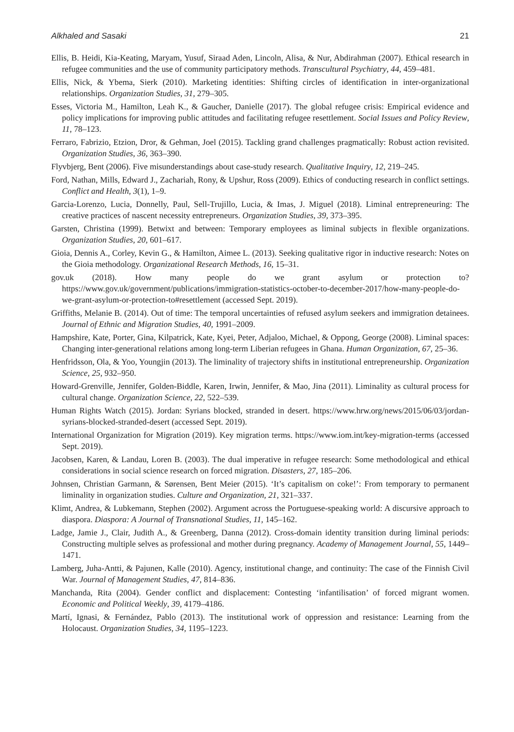Alkhaled and Sasaki 21
Ellis, B. Heidi, Kia-Keating, Maryam, Yusuf, Siraad Aden, Lincoln, Alisa, & Nur, Abdirahman (2007). Ethical research in refugee communities and the use of community participatory methods. Transcultural Psychiatry, 44, 459–481.
Ellis, Nick, & Ybema, Sierk (2010). Marketing identities: Shifting circles of identification in inter-organizational relationships. Organization Studies, 31, 279–305.
Esses, Victoria M., Hamilton, Leah K., & Gaucher, Danielle (2017). The global refugee crisis: Empirical evidence and policy implications for improving public attitudes and facilitating refugee resettlement. Social Issues and Policy Review, 11, 78–123.
Ferraro, Fabrizio, Etzion, Dror, & Gehman, Joel (2015). Tackling grand challenges pragmatically: Robust action revisited. Organization Studies, 36, 363–390.
Flyvbjerg, Bent (2006). Five misunderstandings about case-study research. Qualitative Inquiry, 12, 219–245.
Ford, Nathan, Mills, Edward J., Zachariah, Rony, & Upshur, Ross (2009). Ethics of conducting research in conflict settings. Conflict and Health, 3(1), 1–9.
Garcia-Lorenzo, Lucia, Donnelly, Paul, Sell-Trujillo, Lucia, & Imas, J. Miguel (2018). Liminal entrepreneuring: The creative practices of nascent necessity entrepreneurs. Organization Studies, 39, 373–395.
Garsten, Christina (1999). Betwixt and between: Temporary employees as liminal subjects in flexible organizations. Organization Studies, 20, 601–617.
Gioia, Dennis A., Corley, Kevin G., & Hamilton, Aimee L. (2013). Seeking qualitative rigor in inductive research: Notes on the Gioia methodology. Organizational Research Methods, 16, 15–31.
gov.uk (2018). How many people do we grant asylum or protection to? https://www.gov.uk/government/publications/immigration-statistics-october-to-december-2017/how-many-people-do-we-grant-asylum-or-protection-to#resettlement (accessed Sept. 2019).
Griffiths, Melanie B. (2014). Out of time: The temporal uncertainties of refused asylum seekers and immigration detainees. Journal of Ethnic and Migration Studies, 40, 1991–2009.
Hampshire, Kate, Porter, Gina, Kilpatrick, Kate, Kyei, Peter, Adjaloo, Michael, & Oppong, George (2008). Liminal spaces: Changing inter-generational relations among long-term Liberian refugees in Ghana. Human Organization, 67, 25–36.
Henfridsson, Ola, & Yoo, Youngjin (2013). The liminality of trajectory shifts in institutional entrepreneurship. Organization Science, 25, 932–950.
Howard-Grenville, Jennifer, Golden-Biddle, Karen, Irwin, Jennifer, & Mao, Jina (2011). Liminality as cultural process for cultural change. Organization Science, 22, 522–539.
Human Rights Watch (2015). Jordan: Syrians blocked, stranded in desert. https://www.hrw.org/news/2015/06/03/jordan-syrians-blocked-stranded-desert (accessed Sept. 2019).
International Organization for Migration (2019). Key migration terms. https://www.iom.int/key-migration-terms (accessed Sept. 2019).
Jacobsen, Karen, & Landau, Loren B. (2003). The dual imperative in refugee research: Some methodological and ethical considerations in social science research on forced migration. Disasters, 27, 185–206.
Johnsen, Christian Garmann, & Sørensen, Bent Meier (2015). ‘It’s capitalism on coke!’: From temporary to permanent liminality in organization studies. Culture and Organization, 21, 321–337.
Klimt, Andrea, & Lubkemann, Stephen (2002). Argument across the Portuguese-speaking world: A discursive approach to diaspora. Diaspora: A Journal of Transnational Studies, 11, 145–162.
Ladge, Jamie J., Clair, Judith A., & Greenberg, Danna (2012). Cross-domain identity transition during liminal periods: Constructing multiple selves as professional and mother during pregnancy. Academy of Management Journal, 55, 1449–1471.
Lamberg, Juha-Antti, & Pajunen, Kalle (2010). Agency, institutional change, and continuity: The case of the Finnish Civil War. Journal of Management Studies, 47, 814–836.
Manchanda, Rita (2004). Gender conflict and displacement: Contesting ‘infantilisation’ of forced migrant women. Economic and Political Weekly, 39, 4179–4186.
Martí, Ignasi, & Fernández, Pablo (2013). The institutional work of oppression and resistance: Learning from the Holocaust. Organization Studies, 34, 1195–1223.